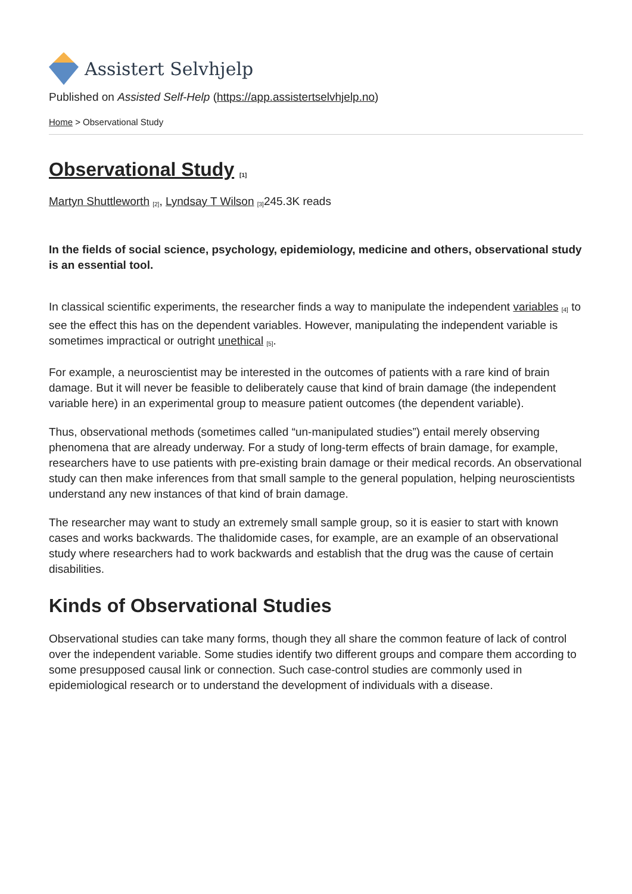Assistert Selvhjelp
Published on Assisted Self-Help (https://app.assistertselvhjelp.no)
Home > Observational Study
Observational Study <sup>[1]</sup>
Martyn Shuttleworth <sup>[2]</sup>, Lyndsay T Wilson <sup>[3]</sup>245.3K reads
In the fields of social science, psychology, epidemiology, medicine and others, observational study is an essential tool.
In classical scientific experiments, the researcher finds a way to manipulate the independent variables <sup>[4]</sup> to see the effect this has on the dependent variables. However, manipulating the independent variable is sometimes impractical or outright unethical <sup>[5]</sup>.
For example, a neuroscientist may be interested in the outcomes of patients with a rare kind of brain damage. But it will never be feasible to deliberately cause that kind of brain damage (the independent variable here) in an experimental group to measure patient outcomes (the dependent variable).
Thus, observational methods (sometimes called “un-manipulated studies”) entail merely observing phenomena that are already underway. For a study of long-term effects of brain damage, for example, researchers have to use patients with pre-existing brain damage or their medical records. An observational study can then make inferences from that small sample to the general population, helping neuroscientists understand any new instances of that kind of brain damage.
The researcher may want to study an extremely small sample group, so it is easier to start with known cases and works backwards. The thalidomide cases, for example, are an example of an observational study where researchers had to work backwards and establish that the drug was the cause of certain disabilities.
Kinds of Observational Studies
Observational studies can take many forms, though they all share the common feature of lack of control over the independent variable. Some studies identify two different groups and compare them according to some presupposed causal link or connection. Such case-control studies are commonly used in epidemiological research or to understand the development of individuals with a disease.